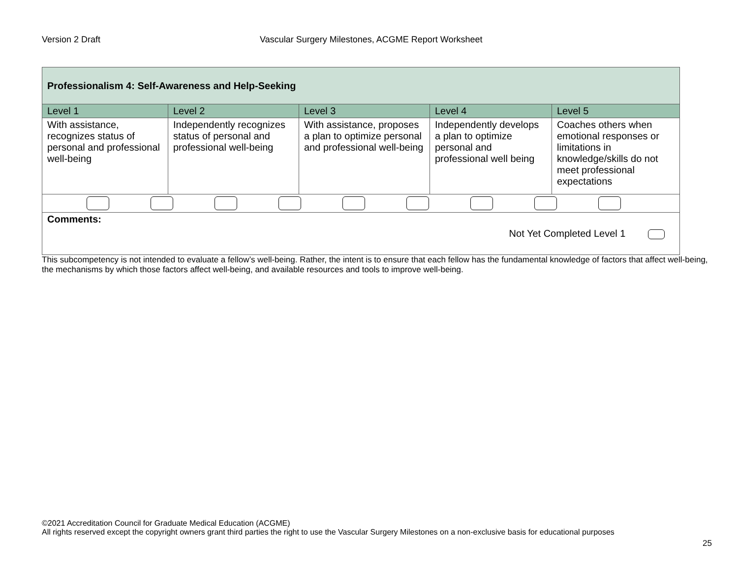Version 2 Draft Vascular Surgery Milestones, ACGME Report Worksheet
| Professionalism 4: Self-Awareness and Help-Seeking | | | | |
| Level 1 | Level 2 | Level 3 | Level 4 | Level 5 |
| With assistance, recognizes status of personal and professional well-being | Independently recognizes status of personal and professional well-being | With assistance, proposes a plan to optimize personal and professional well-being | Independently develops a plan to optimize personal and professional well being | Coaches others when emotional responses or limitations in knowledge/skills do not meet professional expectations |
| Comments: Not Yet Completed Level 1 | | | | |
This subcompetency is not intended to evaluate a fellow’s well-being. Rather, the intent is to ensure that each fellow has the fundamental knowledge of factors that affect well-being, the mechanisms by which those factors affect well-being, and available resources and tools to improve well-being.
©2021 Accreditation Council for Graduate Medical Education (ACGME)
All rights reserved except the copyright owners grant third parties the right to use the Vascular Surgery Milestones on a non-exclusive basis for educational purposes
25